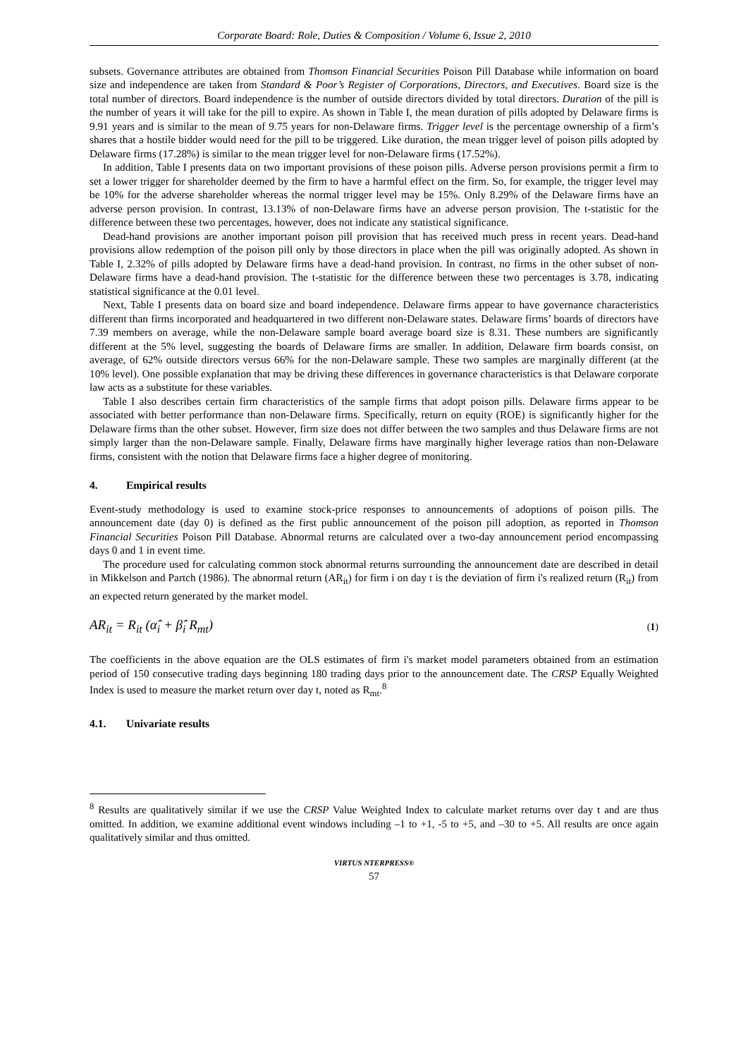Corporate Board: Role, Duties & Composition / Volume 6, Issue 2, 2010
subsets. Governance attributes are obtained from Thomson Financial Securities Poison Pill Database while information on board size and independence are taken from Standard & Poor’s Register of Corporations, Directors, and Executives. Board size is the total number of directors. Board independence is the number of outside directors divided by total directors. Duration of the pill is the number of years it will take for the pill to expire. As shown in Table I, the mean duration of pills adopted by Delaware firms is 9.91 years and is similar to the mean of 9.75 years for non-Delaware firms. Trigger level is the percentage ownership of a firm’s shares that a hostile bidder would need for the pill to be triggered. Like duration, the mean trigger level of poison pills adopted by Delaware firms (17.28%) is similar to the mean trigger level for non-Delaware firms (17.52%).
In addition, Table I presents data on two important provisions of these poison pills. Adverse person provisions permit a firm to set a lower trigger for shareholder deemed by the firm to have a harmful effect on the firm. So, for example, the trigger level may be 10% for the adverse shareholder whereas the normal trigger level may be 15%. Only 8.29% of the Delaware firms have an adverse person provision. In contrast, 13.13% of non-Delaware firms have an adverse person provision. The t-statistic for the difference between these two percentages, however, does not indicate any statistical significance.
Dead-hand provisions are another important poison pill provision that has received much press in recent years. Dead-hand provisions allow redemption of the poison pill only by those directors in place when the pill was originally adopted. As shown in Table I, 2.32% of pills adopted by Delaware firms have a dead-hand provision. In contrast, no firms in the other subset of non-Delaware firms have a dead-hand provision. The t-statistic for the difference between these two percentages is 3.78, indicating statistical significance at the 0.01 level.
Next, Table I presents data on board size and board independence. Delaware firms appear to have governance characteristics different than firms incorporated and headquartered in two different non-Delaware states. Delaware firms’ boards of directors have 7.39 members on average, while the non-Delaware sample board average board size is 8.31. These numbers are significantly different at the 5% level, suggesting the boards of Delaware firms are smaller. In addition, Delaware firm boards consist, on average, of 62% outside directors versus 66% for the non-Delaware sample. These two samples are marginally different (at the 10% level). One possible explanation that may be driving these differences in governance characteristics is that Delaware corporate law acts as a substitute for these variables.
Table I also describes certain firm characteristics of the sample firms that adopt poison pills. Delaware firms appear to be associated with better performance than non-Delaware firms. Specifically, return on equity (ROE) is significantly higher for the Delaware firms than the other subset. However, firm size does not differ between the two samples and thus Delaware firms are not simply larger than the non-Delaware sample. Finally, Delaware firms have marginally higher leverage ratios than non-Delaware firms, consistent with the notion that Delaware firms face a higher degree of monitoring.
4. Empirical results
Event-study methodology is used to examine stock-price responses to announcements of adoptions of poison pills. The announcement date (day 0) is defined as the first public announcement of the poison pill adoption, as reported in Thomson Financial Securities Poison Pill Database. Abnormal returns are calculated over a two-day announcement period encompassing days 0 and 1 in event time.
The procedure used for calculating common stock abnormal returns surrounding the announcement date are described in detail in Mikkelson and Partch (1986). The abnormal return (AR<sub>it</sub>) for firm i on day t is the deviation of firm i's realized return (R<sub>it</sub>) from an expected return generated by the market model.
AR<sub>it</sub> = R<sub>it</sub> (α̂<sub>i</sub> + β̂<sub>i</sub> R<sub>mt</sub>)
(1)
The coefficients in the above equation are the OLS estimates of firm i's market model parameters obtained from an estimation period of 150 consecutive trading days beginning 180 trading days prior to the announcement date. The CRSP Equally Weighted Index is used to measure the market return over day t, noted as R<sub>mt</sub>.<sup>8</sup>
4.1. Univariate results
<sup>8</sup> Results are qualitatively similar if we use the CRSP Value Weighted Index to calculate market returns over day t and are thus omitted. In addition, we examine additional event windows including –1 to +1, -5 to +5, and –30 to +5. All results are once again qualitatively similar and thus omitted.
VIRTUS NTERPRESS®
57